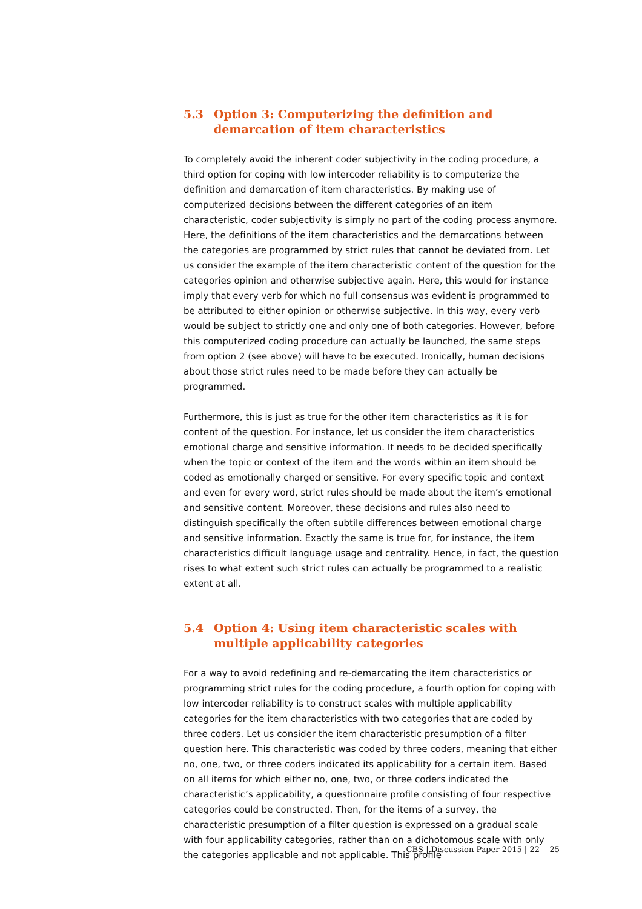5.3 Option 3: Computerizing the definition and demarcation of item characteristics
To completely avoid the inherent coder subjectivity in the coding procedure, a third option for coping with low intercoder reliability is to computerize the definition and demarcation of item characteristics. By making use of computerized decisions between the different categories of an item characteristic, coder subjectivity is simply no part of the coding process anymore. Here, the definitions of the item characteristics and the demarcations between the categories are programmed by strict rules that cannot be deviated from. Let us consider the example of the item characteristic content of the question for the categories opinion and otherwise subjective again. Here, this would for instance imply that every verb for which no full consensus was evident is programmed to be attributed to either opinion or otherwise subjective. In this way, every verb would be subject to strictly one and only one of both categories. However, before this computerized coding procedure can actually be launched, the same steps from option 2 (see above) will have to be executed. Ironically, human decisions about those strict rules need to be made before they can actually be programmed.
Furthermore, this is just as true for the other item characteristics as it is for content of the question. For instance, let us consider the item characteristics emotional charge and sensitive information. It needs to be decided specifically when the topic or context of the item and the words within an item should be coded as emotionally charged or sensitive. For every specific topic and context and even for every word, strict rules should be made about the item’s emotional and sensitive content. Moreover, these decisions and rules also need to distinguish specifically the often subtile differences between emotional charge and sensitive information. Exactly the same is true for, for instance, the item characteristics difficult language usage and centrality. Hence, in fact, the question rises to what extent such strict rules can actually be programmed to a realistic extent at all.
5.4 Option 4: Using item characteristic scales with multiple applicability categories
For a way to avoid redefining and re-demarcating the item characteristics or programming strict rules for the coding procedure, a fourth option for coping with low intercoder reliability is to construct scales with multiple applicability categories for the item characteristics with two categories that are coded by three coders. Let us consider the item characteristic presumption of a filter question here. This characteristic was coded by three coders, meaning that either no, one, two, or three coders indicated its applicability for a certain item. Based on all items for which either no, one, two, or three coders indicated the characteristic’s applicability, a questionnaire profile consisting of four respective categories could be constructed. Then, for the items of a survey, the characteristic presumption of a filter question is expressed on a gradual scale with four applicability categories, rather than on a dichotomous scale with only the categories applicable and not applicable. This profile
CBS | Discussion Paper 2015 | 22 25